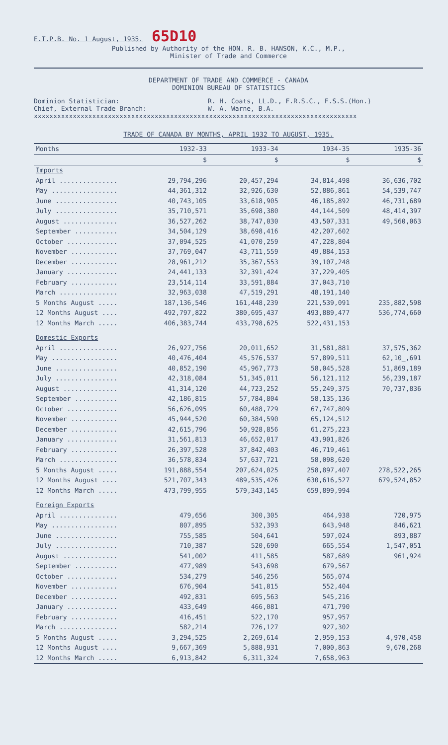E.T.P.B. No. 1 August, 1935. 65D10
Published by Authority of the HON. R. B. HANSON, K.C., M.P.,
Minister of Trade and Commerce
DEPARTMENT OF TRADE AND COMMERCE - CANADA
DOMINION BUREAU OF STATISTICS
Dominion Statistician:
Chief, External Trade Branch:
R. H. Coats, LL.D., F.R.S.C., F.S.S.(Hon.)
W. A. Warne, B.A.
xxxxxxxxxxxxxxxxxxxxxxxxxxxxxxxxxxxxxxxxxxxxxxxxxxxxxxxxxxxxxxxxxxxxxxxxxxxxxxxxxxx
TRADE OF CANADA BY MONTHS, APRIL 1932 TO AUGUST, 1935.
| Months | 1932-33 | 1933-34 | 1934-35 | 1935-36 |
| --- | --- | --- | --- | --- |
| | $ | $ | $ | $ |
| Imports | | | | |
| April ............... | 29,794,296 | 20,457,294 | 34,814,498 | 36,636,702 |
| May ................. | 44,361,312 | 32,926,630 | 52,886,861 | 54,539,747 |
| June ................ | 40,743,105 | 33,618,905 | 46,185,892 | 46,731,689 |
| July ................ | 35,710,571 | 35,698,380 | 44,144,509 | 48,414,397 |
| August .............. | 36,527,262 | 38,747,030 | 43,507,331 | 49,560,063 |
| September ........... | 34,504,129 | 38,698,416 | 42,207,602 | |
| October ............. | 37,094,525 | 41,070,259 | 47,228,804 | |
| November ............ | 37,769,047 | 43,711,559 | 49,884,153 | |
| December ............ | 28,961,212 | 35,367,553 | 39,107,248 | |
| January ............. | 24,441,133 | 32,391,424 | 37,229,405 | |
| February ............ | 23,514,114 | 33,591,884 | 37,043,710 | |
| March ............... | 32,963,038 | 47,519,291 | 48,191,140 | |
| 5 Months August ..... | 187,136,546 | 161,448,239 | 221,539,091 | 235,882,598 |
| 12 Months August .... | 492,797,822 | 380,695,437 | 493,889,477 | 536,774,660 |
| 12 Months March ..... | 406,383,744 | 433,798,625 | 522,431,153 | |
| Domestic Exports | | | | |
| April ............... | 26,927,756 | 20,011,652 | 31,581,881 | 37,575,362 |
| May ................. | 40,476,404 | 45,576,537 | 57,899,511 | 62,10_,691 |
| June ................ | 40,852,190 | 45,967,773 | 58,045,528 | 51,869,189 |
| July ................ | 42,318,084 | 51,345,011 | 56,121,112 | 56,239,187 |
| August .............. | 41,314,120 | 44,723,252 | 55,249,375 | 70,737,836 |
| September ........... | 42,186,815 | 57,784,804 | 58,135,136 | |
| October ............. | 56,626,095 | 60,488,729 | 67,747,809 | |
| November ............ | 45,944,520 | 60,384,590 | 65,124,512 | |
| December ............ | 42,615,796 | 50,928,856 | 61,275,223 | |
| January ............. | 31,561,813 | 46,652,017 | 43,901,826 | |
| February ............ | 26,397,528 | 37,842,403 | 46,719,461 | |
| March ............... | 36,578,834 | 57,637,721 | 58,098,620 | |
| 5 Months August ..... | 191,888,554 | 207,624,025 | 258,897,407 | 278,522,265 |
| 12 Months August .... | 521,707,343 | 489,535,426 | 630,616,527 | 679,524,852 |
| 12 Months March ..... | 473,799,955 | 579,343,145 | 659,899,994 | |
| Foreign Exports | | | | |
| April ............... | 479,656 | 300,305 | 464,938 | 720,975 |
| May ................. | 807,895 | 532,393 | 643,948 | 846,621 |
| June ................ | 755,585 | 504,641 | 597,024 | 893,887 |
| July ................ | 710,387 | 520,690 | 665,554 | 1,547,051 |
| August .............. | 541,002 | 411,585 | 587,689 | 961,924 |
| September ........... | 477,989 | 543,698 | 679,567 | |
| October ............. | 534,279 | 546,256 | 565,074 | |
| November ............ | 676,904 | 541,815 | 552,404 | |
| December ............ | 492,831 | 695,563 | 545,216 | |
| January ............. | 433,649 | 466,081 | 471,790 | |
| February ............ | 416,451 | 522,170 | 957,957 | |
| March ............... | 582,214 | 726,127 | 927,302 | |
| 5 Months August ..... | 3,294,525 | 2,269,614 | 2,959,153 | 4,970,458 |
| 12 Months August .... | 9,667,369 | 5,888,931 | 7,000,863 | 9,670,268 |
| 12 Months March ..... | 6,913,842 | 6,311,324 | 7,658,963 | |